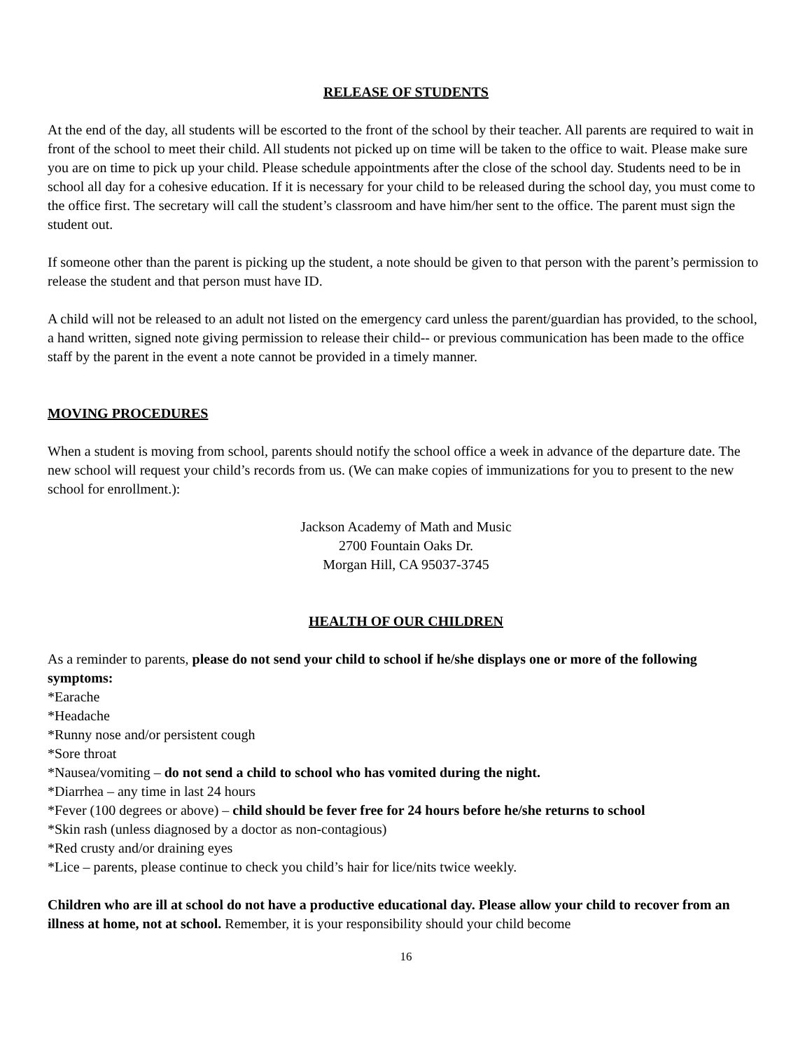RELEASE OF STUDENTS
At the end of the day, all students will be escorted to the front of the school by their teacher. All parents are required to wait in front of the school to meet their child. All students not picked up on time will be taken to the office to wait. Please make sure you are on time to pick up your child. Please schedule appointments after the close of the school day. Students need to be in school all day for a cohesive education. If it is necessary for your child to be released during the school day, you must come to the office first. The secretary will call the student’s classroom and have him/her sent to the office. The parent must sign the student out.
If someone other than the parent is picking up the student, a note should be given to that person with the parent’s permission to release the student and that person must have ID.
A child will not be released to an adult not listed on the emergency card unless the parent/guardian has provided, to the school, a hand written, signed note giving permission to release their child-- or previous communication has been made to the office staff by the parent in the event a note cannot be provided in a timely manner.
MOVING PROCEDURES
When a student is moving from school, parents should notify the school office a week in advance of the departure date. The new school will request your child’s records from us. (We can make copies of immunizations for you to present to the new school for enrollment.):
Jackson Academy of Math and Music
2700 Fountain Oaks Dr.
Morgan Hill, CA 95037-3745
HEALTH OF OUR CHILDREN
As a reminder to parents, please do not send your child to school if he/she displays one or more of the following symptoms:
*Earache
*Headache
*Runny nose and/or persistent cough
*Sore throat
*Nausea/vomiting – do not send a child to school who has vomited during the night.
*Diarrhea – any time in last 24 hours
*Fever (100 degrees or above) – child should be fever free for 24 hours before he/she returns to school
*Skin rash (unless diagnosed by a doctor as non-contagious)
*Red crusty and/or draining eyes
*Lice – parents, please continue to check you child’s hair for lice/nits twice weekly.
Children who are ill at school do not have a productive educational day. Please allow your child to recover from an illness at home, not at school. Remember, it is your responsibility should your child become
16